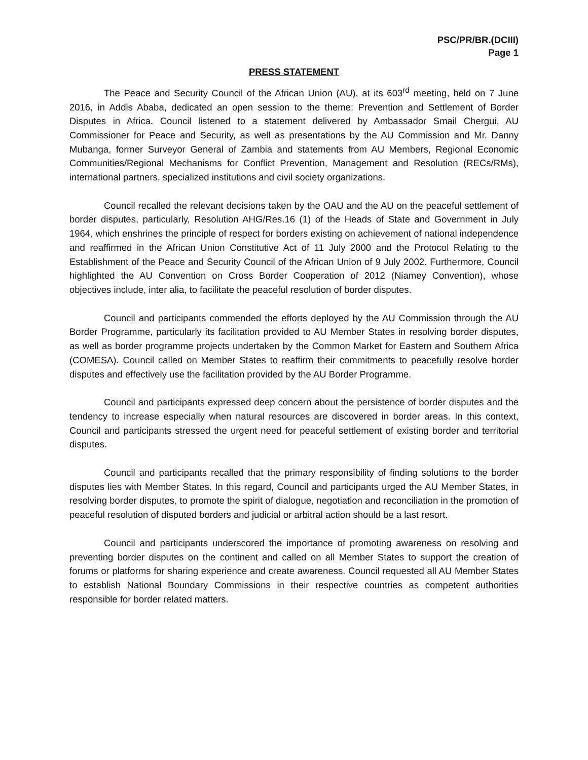PSC/PR/BR.(DCIII)
Page 1
PRESS STATEMENT
The Peace and Security Council of the African Union (AU), at its 603<sup>rd</sup> meeting, held on 7 June 2016, in Addis Ababa, dedicated an open session to the theme: Prevention and Settlement of Border Disputes in Africa. Council listened to a statement delivered by Ambassador Smail Chergui, AU Commissioner for Peace and Security, as well as presentations by the AU Commission and Mr. Danny Mubanga, former Surveyor General of Zambia and statements from AU Members, Regional Economic Communities/Regional Mechanisms for Conflict Prevention, Management and Resolution (RECs/RMs), international partners, specialized institutions and civil society organizations.
Council recalled the relevant decisions taken by the OAU and the AU on the peaceful settlement of border disputes, particularly, Resolution AHG/Res.16 (1) of the Heads of State and Government in July 1964, which enshrines the principle of respect for borders existing on achievement of national independence and reaffirmed in the African Union Constitutive Act of 11 July 2000 and the Protocol Relating to the Establishment of the Peace and Security Council of the African Union of 9 July 2002. Furthermore, Council highlighted the AU Convention on Cross Border Cooperation of 2012 (Niamey Convention), whose objectives include, inter alia, to facilitate the peaceful resolution of border disputes.
Council and participants commended the efforts deployed by the AU Commission through the AU Border Programme, particularly its facilitation provided to AU Member States in resolving border disputes, as well as border programme projects undertaken by the Common Market for Eastern and Southern Africa (COMESA). Council called on Member States to reaffirm their commitments to peacefully resolve border disputes and effectively use the facilitation provided by the AU Border Programme.
Council and participants expressed deep concern about the persistence of border disputes and the tendency to increase especially when natural resources are discovered in border areas. In this context, Council and participants stressed the urgent need for peaceful settlement of existing border and territorial disputes.
Council and participants recalled that the primary responsibility of finding solutions to the border disputes lies with Member States. In this regard, Council and participants urged the AU Member States, in resolving border disputes, to promote the spirit of dialogue, negotiation and reconciliation in the promotion of peaceful resolution of disputed borders and judicial or arbitral action should be a last resort.
Council and participants underscored the importance of promoting awareness on resolving and preventing border disputes on the continent and called on all Member States to support the creation of forums or platforms for sharing experience and create awareness. Council requested all AU Member States to establish National Boundary Commissions in their respective countries as competent authorities responsible for border related matters.